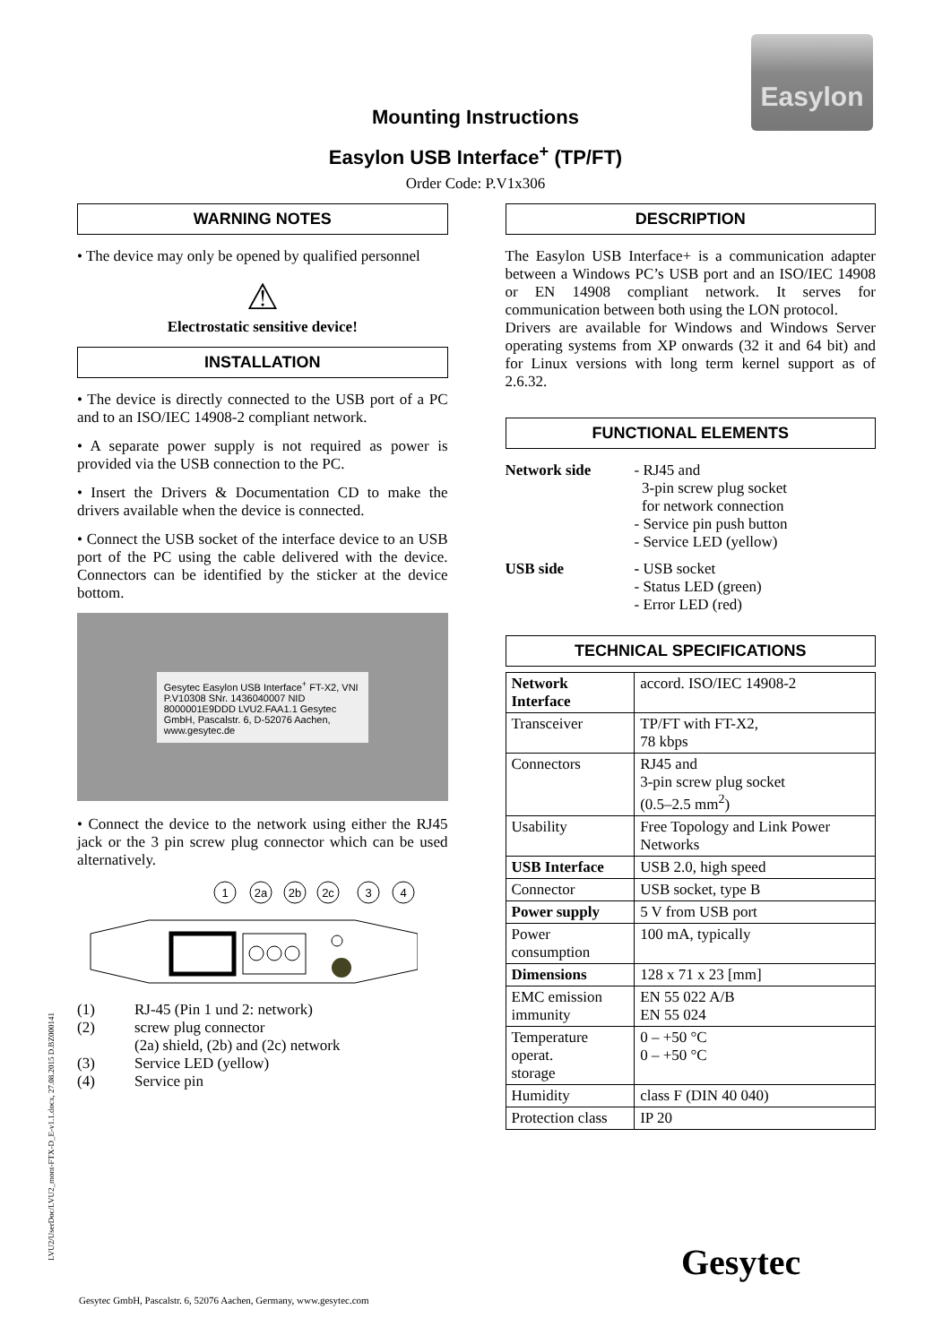Easylon
Mounting Instructions
Easylon USB Interface<sup>+</sup> (TP/FT)
Order Code: P.V1x306
WARNING NOTES
• The device may only be opened by qualified personnel
⚠
Electrostatic sensitive device!
INSTALLATION
• The device is directly connected to the USB port of a PC and to an ISO/IEC 14908-2 compliant network.
• A separate power supply is not required as power is provided via the USB connection to the PC.
• Insert the Drivers & Documentation CD to make the drivers available when the device is connected.
• Connect the USB socket of the interface device to an USB port of the PC using the cable delivered with the device. Connectors can be identified by the sticker at the device bottom.
Gesytec Easylon USB Interface<sup>+</sup> FT-X2, VNI P.V10308 SNr. 1436040007 NID 8000001E9DDD LVU2.FAA1.1 Gesytec GmbH, Pascalstr. 6, D-52076 Aachen, www.gesytec.de
• Connect the device to the network using either the RJ45 jack or the 3 pin screw plug connector which can be used alternatively.
1
2a
2b
2c
3
4
| (1) | RJ-45 (Pin 1 und 2: network) |
| (2) | screw plug connector (2a) shield, (2b) and (2c) network |
| (3) | Service LED (yellow) |
| (4) | Service pin |
DESCRIPTION
The Easylon USB Interface+ is a communication adapter between a Windows PC’s USB port and an ISO/IEC 14908 or EN 14908 compliant network. It serves for communication between both using the LON protocol.
Drivers are available for Windows and Windows Server operating systems from XP onwards (32 it and 64 bit) and for Linux versions with long term kernel support as of 2.6.32.
FUNCTIONAL ELEMENTS
| Network side | - RJ45 and 3-pin screw plug socket for network connection - Service pin push button - Service LED (yellow) |
| USB side | - USB socket - Status LED (green) - Error LED (red) |
TECHNICAL SPECIFICATIONS
| Network Interface | accord. ISO/IEC 14908-2 |
| Transceiver | TP/FT with FT-X2, 78 kbps |
| Connectors | RJ45 and 3-pin screw plug socket (0.5–2.5 mm<sup>2</sup>) |
| Usability | Free Topology and Link Power Networks |
| USB Interface | USB 2.0, high speed |
| Connector | USB socket, type B |
| Power supply | 5 V from USB port |
| Power consumption | 100 mA, typically |
| Dimensions | 128 x 71 x 23 [mm] |
| EMC emission immunity | EN 55 022 A/B EN 55 024 |
| Temperature operat. storage | 0 – +50 °C 0 – +50 °C |
| Humidity | class F (DIN 40 040) |
| Protection class | IP 20 |
LVU2/UserDoc/LVU2_mont-FTX-D_E-v1.1.docx, 27.08.2015 D.BZ000141
Gesytec
Gesytec GmbH, Pascalstr. 6, 52076 Aachen, Germany, www.gesytec.com